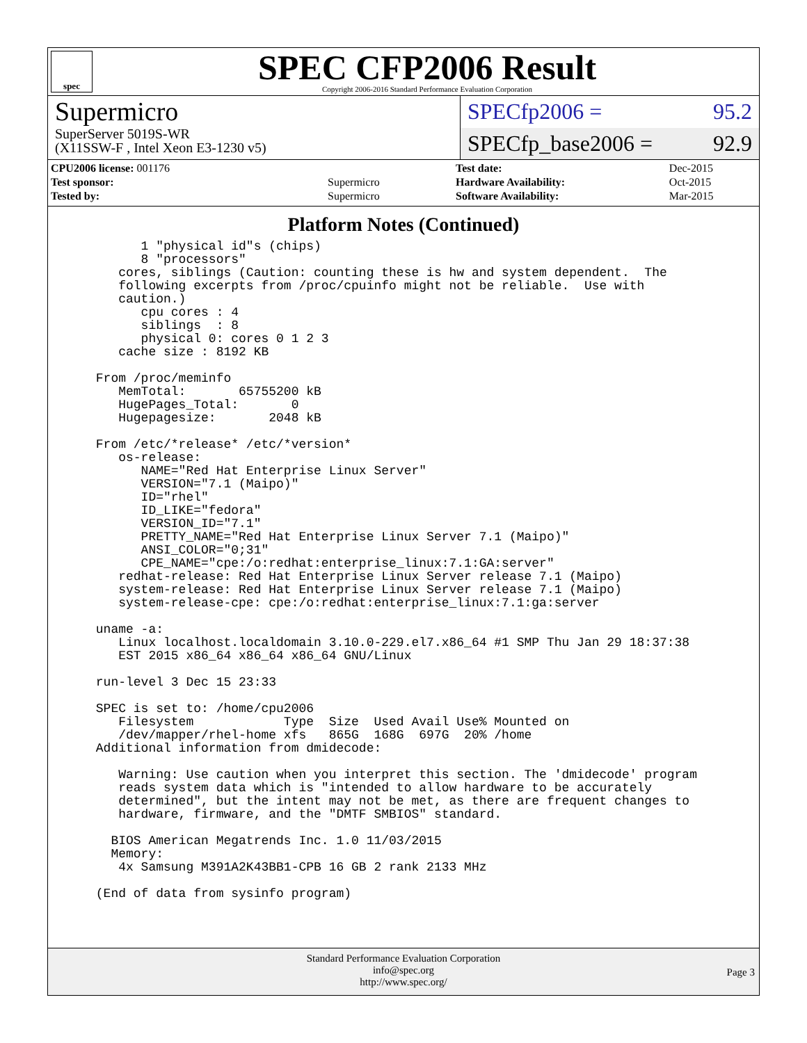spec
SPEC CFP2006 Result
Copyright 2006-2016 Standard Performance Evaluation Corporation
Supermicro
SuperServer 5019S-WR
(X11SSW-F , Intel Xeon E3-1230 v5)
SPECfp2006 = 95.2
SPECfp_base2006 = 92.9
| CPU2006 license: 001176 | |
| Test sponsor: | Supermicro |
| Tested by: | Supermicro |
| Test date: | Dec-2015 |
| Hardware Availability: | Oct-2015 |
| Software Availability: | Mar-2015 |
Platform Notes (Continued)
       1 "physical id"s (chips)
       8 "processors"
    cores, siblings (Caution: counting these is hw and system dependent.  The
    following excerpts from /proc/cpuinfo might not be reliable.  Use with
    caution.)
       cpu cores : 4
       siblings  : 8
       physical 0: cores 0 1 2 3
    cache size : 8192 KB

 From /proc/meminfo
    MemTotal:       65755200 kB
    HugePages_Total:       0
    Hugepagesize:       2048 kB

 From /etc/*release* /etc/*version*
    os-release:
       NAME="Red Hat Enterprise Linux Server"
       VERSION="7.1 (Maipo)"
       ID="rhel"
       ID_LIKE="fedora"
       VERSION_ID="7.1"
       PRETTY_NAME="Red Hat Enterprise Linux Server 7.1 (Maipo)"
       ANSI_COLOR="0;31"
       CPE_NAME="cpe:/o:redhat:enterprise_linux:7.1:GA:server"
    redhat-release: Red Hat Enterprise Linux Server release 7.1 (Maipo)
    system-release: Red Hat Enterprise Linux Server release 7.1 (Maipo)
    system-release-cpe: cpe:/o:redhat:enterprise_linux:7.1:ga:server

 uname -a:
    Linux localhost.localdomain 3.10.0-229.el7.x86_64 #1 SMP Thu Jan 29 18:37:38
    EST 2015 x86_64 x86_64 x86_64 GNU/Linux

 run-level 3 Dec 15 23:33

 SPEC is set to: /home/cpu2006
    Filesystem            Type  Size  Used Avail Use% Mounted on
    /dev/mapper/rhel-home xfs   865G  168G  697G  20% /home
 Additional information from dmidecode:

    Warning: Use caution when you interpret this section. The 'dmidecode' program
    reads system data which is "intended to allow hardware to be accurately
    determined", but the intent may not be met, as there are frequent changes to
    hardware, firmware, and the "DMTF SMBIOS" standard.

   BIOS American Megatrends Inc. 1.0 11/03/2015
   Memory:
    4x Samsung M391A2K43BB1-CPB 16 GB 2 rank 2133 MHz

 (End of data from sysinfo program)
Standard Performance Evaluation Corporation
info@spec.org
http://www.spec.org/
Page 3